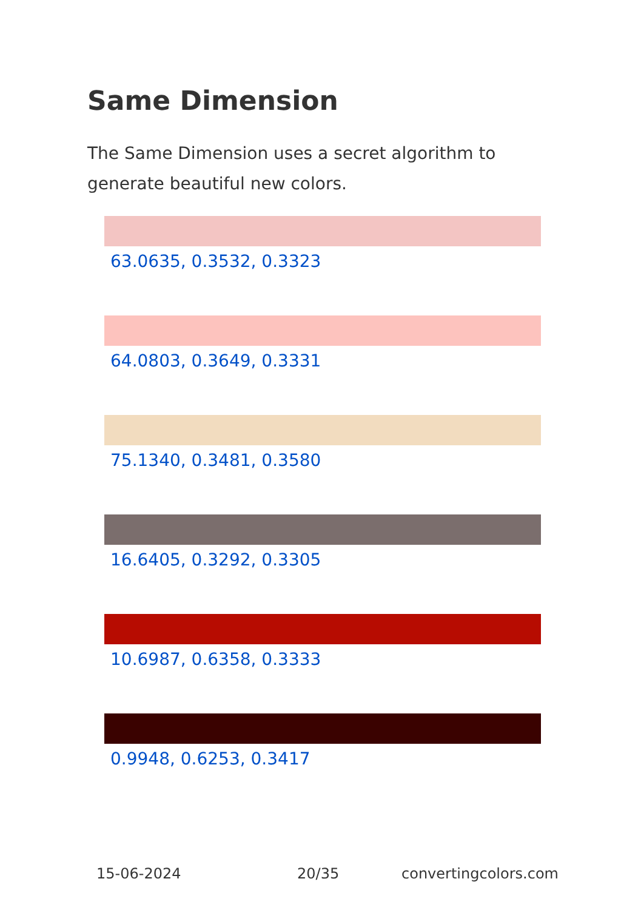Same Dimension
The Same Dimension uses a secret algorithm to generate beautiful new colors.
63.0635, 0.3532, 0.3323
64.0803, 0.3649, 0.3331
75.1340, 0.3481, 0.3580
16.6405, 0.3292, 0.3305
10.6987, 0.6358, 0.3333
0.9948, 0.6253, 0.3417
15-06-2024 20/35 convertingcolors.com